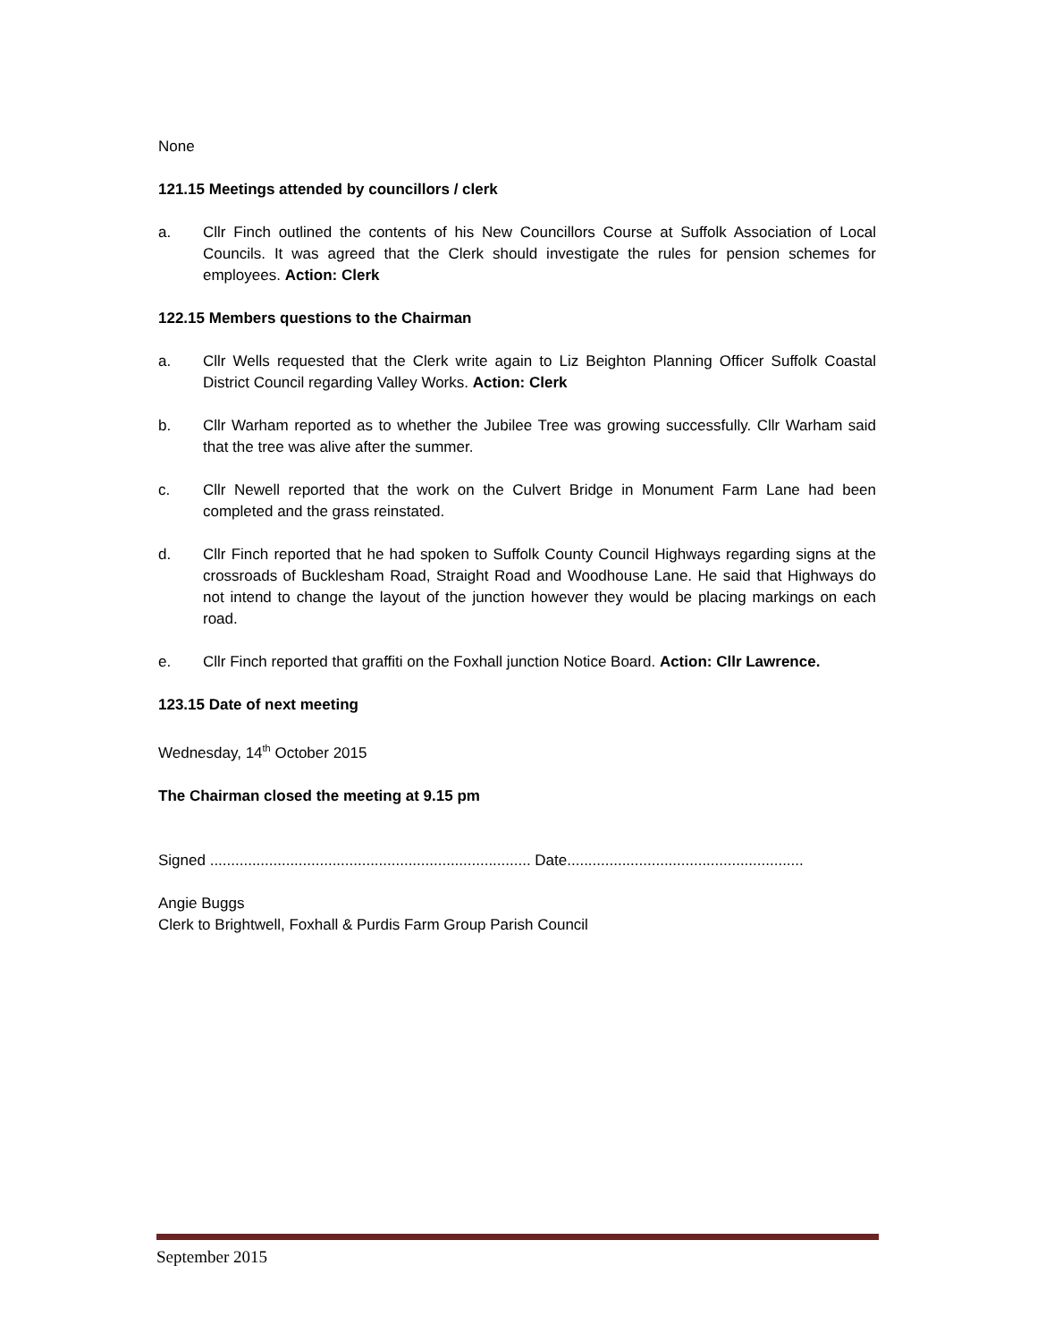None
121.15 Meetings attended by councillors / clerk
a. Cllr Finch outlined the contents of his New Councillors Course at Suffolk Association of Local Councils. It was agreed that the Clerk should investigate the rules for pension schemes for employees. Action: Clerk
122.15 Members questions to the Chairman
a. Cllr Wells requested that the Clerk write again to Liz Beighton Planning Officer Suffolk Coastal District Council regarding Valley Works. Action: Clerk
b. Cllr Warham reported as to whether the Jubilee Tree was growing successfully. Cllr Warham said that the tree was alive after the summer.
c. Cllr Newell reported that the work on the Culvert Bridge in Monument Farm Lane had been completed and the grass reinstated.
d. Cllr Finch reported that he had spoken to Suffolk County Council Highways regarding signs at the crossroads of Bucklesham Road, Straight Road and Woodhouse Lane. He said that Highways do not intend to change the layout of the junction however they would be placing markings on each road.
e. Cllr Finch reported that graffiti on the Foxhall junction Notice Board. Action: Cllr Lawrence.
123.15 Date of next meeting
Wednesday, 14<sup>th</sup> October 2015
The Chairman closed the meeting at 9.15 pm
Signed ............................................................................ Date........................................................
Angie Buggs
Clerk to Brightwell, Foxhall & Purdis Farm Group Parish Council
September 2015